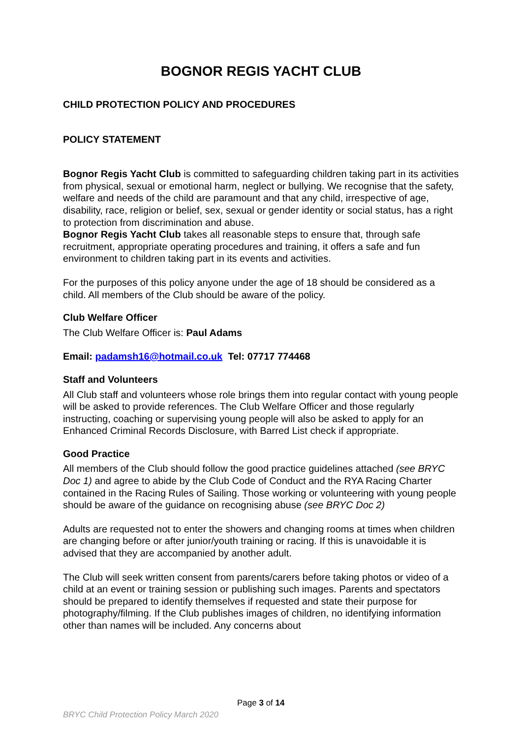BOGNOR REGIS YACHT CLUB
CHILD PROTECTION POLICY AND PROCEDURES
POLICY STATEMENT
Bognor Regis Yacht Club is committed to safeguarding children taking part in its activities from physical, sexual or emotional harm, neglect or bullying. We recognise that the safety, welfare and needs of the child are paramount and that any child, irrespective of age, disability, race, religion or belief, sex, sexual or gender identity or social status, has a right to protection from discrimination and abuse.
Bognor Regis Yacht Club takes all reasonable steps to ensure that, through safe recruitment, appropriate operating procedures and training, it offers a safe and fun environment to children taking part in its events and activities.
For the purposes of this policy anyone under the age of 18 should be considered as a child. All members of the Club should be aware of the policy.
Club Welfare Officer
The Club Welfare Officer is: Paul Adams
Email: padamsh16@hotmail.co.uk Tel: 07717 774468
Staff and Volunteers
All Club staff and volunteers whose role brings them into regular contact with young people will be asked to provide references. The Club Welfare Officer and those regularly instructing, coaching or supervising young people will also be asked to apply for an Enhanced Criminal Records Disclosure, with Barred List check if appropriate.
Good Practice
All members of the Club should follow the good practice guidelines attached (see BRYC Doc 1) and agree to abide by the Club Code of Conduct and the RYA Racing Charter contained in the Racing Rules of Sailing. Those working or volunteering with young people should be aware of the guidance on recognising abuse (see BRYC Doc 2)
Adults are requested not to enter the showers and changing rooms at times when children are changing before or after junior/youth training or racing. If this is unavoidable it is advised that they are accompanied by another adult.
The Club will seek written consent from parents/carers before taking photos or video of a child at an event or training session or publishing such images. Parents and spectators should be prepared to identify themselves if requested and state their purpose for photography/filming. If the Club publishes images of children, no identifying information other than names will be included. Any concerns about
Page 3 of 14
BRYC Child Protection Policy March 2020